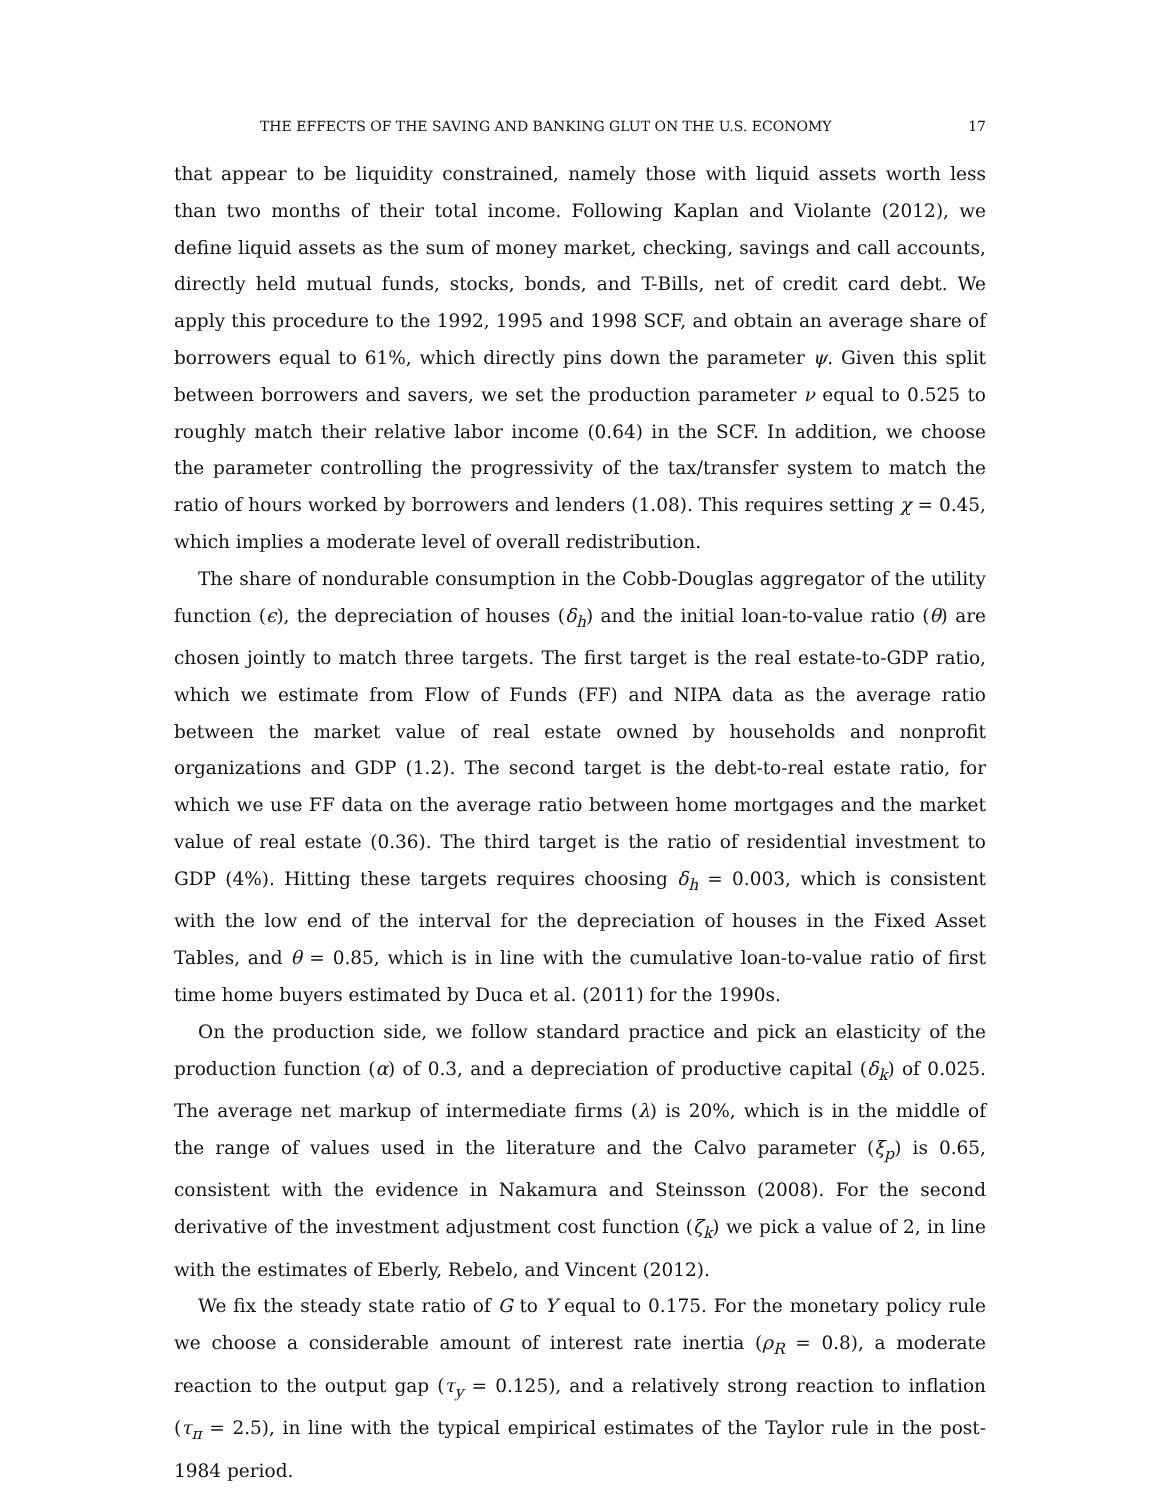THE EFFECTS OF THE SAVING AND BANKING GLUT ON THE U.S. ECONOMY 17
that appear to be liquidity constrained, namely those with liquid assets worth less than two months of their total income. Following Kaplan and Violante (2012), we define liquid assets as the sum of money market, checking, savings and call accounts, directly held mutual funds, stocks, bonds, and T-Bills, net of credit card debt. We apply this procedure to the 1992, 1995 and 1998 SCF, and obtain an average share of borrowers equal to 61%, which directly pins down the parameter ψ. Given this split between borrowers and savers, we set the production parameter ν equal to 0.525 to roughly match their relative labor income (0.64) in the SCF. In addition, we choose the parameter controlling the progressivity of the tax/transfer system to match the ratio of hours worked by borrowers and lenders (1.08). This requires setting χ = 0.45, which implies a moderate level of overall redistribution.
The share of nondurable consumption in the Cobb-Douglas aggregator of the utility function (ϵ), the depreciation of houses (δ<sub>h</sub>) and the initial loan-to-value ratio (θ) are chosen jointly to match three targets. The first target is the real estate-to-GDP ratio, which we estimate from Flow of Funds (FF) and NIPA data as the average ratio between the market value of real estate owned by households and nonprofit organizations and GDP (1.2). The second target is the debt-to-real estate ratio, for which we use FF data on the average ratio between home mortgages and the market value of real estate (0.36). The third target is the ratio of residential investment to GDP (4%). Hitting these targets requires choosing δ<sub>h</sub> = 0.003, which is consistent with the low end of the interval for the depreciation of houses in the Fixed Asset Tables, and θ = 0.85, which is in line with the cumulative loan-to-value ratio of first time home buyers estimated by Duca et al. (2011) for the 1990s.
On the production side, we follow standard practice and pick an elasticity of the production function (α) of 0.3, and a depreciation of productive capital (δ<sub>k</sub>) of 0.025. The average net markup of intermediate firms (λ) is 20%, which is in the middle of the range of values used in the literature and the Calvo parameter (ξ<sub>p</sub>) is 0.65, consistent with the evidence in Nakamura and Steinsson (2008). For the second derivative of the investment adjustment cost function (ζ<sub>k</sub>) we pick a value of 2, in line with the estimates of Eberly, Rebelo, and Vincent (2012).
We fix the steady state ratio of G to Y equal to 0.175. For the monetary policy rule we choose a considerable amount of interest rate inertia (ρ<sub>R</sub> = 0.8), a moderate reaction to the output gap (τ<sub>y</sub> = 0.125), and a relatively strong reaction to inflation (τ<sub>π</sub> = 2.5), in line with the typical empirical estimates of the Taylor rule in the post-1984 period.